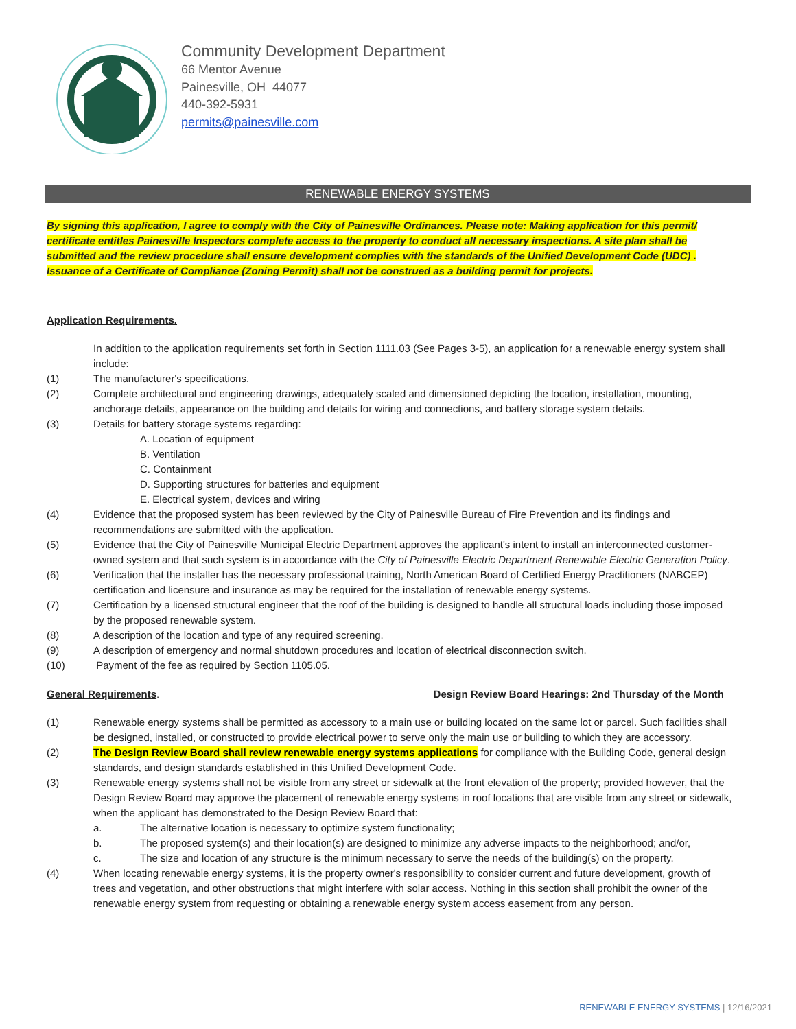Community Development Department
66 Mentor Avenue
Painesville, OH 44077
440-392-5931
permits@painesville.com
RENEWABLE ENERGY SYSTEMS
By signing this application, I agree to comply with the City of Painesville Ordinances. Please note: Making application for this permit/ certificate entitles Painesville Inspectors complete access to the property to conduct all necessary inspections. A site plan shall be submitted and the review procedure shall ensure development complies with the standards of the Unified Development Code (UDC) . Issuance of a Certificate of Compliance (Zoning Permit) shall not be construed as a building permit for projects.
Application Requirements.
In addition to the application requirements set forth in Section 1111.03 (See Pages 3-5), an application for a renewable energy system shall include:
(1) The manufacturer's specifications.
(2) Complete architectural and engineering drawings, adequately scaled and dimensioned depicting the location, installation, mounting, anchorage details, appearance on the building and details for wiring and connections, and battery storage system details.
(3) Details for battery storage systems regarding:
A. Location of equipment
B. Ventilation
C. Containment
D. Supporting structures for batteries and equipment
E. Electrical system, devices and wiring
(4) Evidence that the proposed system has been reviewed by the City of Painesville Bureau of Fire Prevention and its findings and recommendations are submitted with the application.
(5) Evidence that the City of Painesville Municipal Electric Department approves the applicant's intent to install an interconnected customer-owned system and that such system is in accordance with the City of Painesville Electric Department Renewable Electric Generation Policy.
(6) Verification that the installer has the necessary professional training, North American Board of Certified Energy Practitioners (NABCEP) certification and licensure and insurance as may be required for the installation of renewable energy systems.
(7) Certification by a licensed structural engineer that the roof of the building is designed to handle all structural loads including those imposed by the proposed renewable system.
(8) A description of the location and type of any required screening.
(9) A description of emergency and normal shutdown procedures and location of electrical disconnection switch.
(10) Payment of the fee as required by Section 1105.05.
General Requirements. Design Review Board Hearings: 2nd Thursday of the Month
(1) Renewable energy systems shall be permitted as accessory to a main use or building located on the same lot or parcel. Such facilities shall be designed, installed, or constructed to provide electrical power to serve only the main use or building to which they are accessory.
(2) The Design Review Board shall review renewable energy systems applications for compliance with the Building Code, general design standards, and design standards established in this Unified Development Code.
(3) Renewable energy systems shall not be visible from any street or sidewalk at the front elevation of the property; provided however, that the Design Review Board may approve the placement of renewable energy systems in roof locations that are visible from any street or sidewalk, when the applicant has demonstrated to the Design Review Board that:
a. The alternative location is necessary to optimize system functionality;
b. The proposed system(s) and their location(s) are designed to minimize any adverse impacts to the neighborhood; and/or,
c. The size and location of any structure is the minimum necessary to serve the needs of the building(s) on the property.
(4) When locating renewable energy systems, it is the property owner's responsibility to consider current and future development, growth of trees and vegetation, and other obstructions that might interfere with solar access. Nothing in this section shall prohibit the owner of the renewable energy system from requesting or obtaining a renewable energy system access easement from any person.
RENEWABLE ENERGY SYSTEMS | 12/16/2021